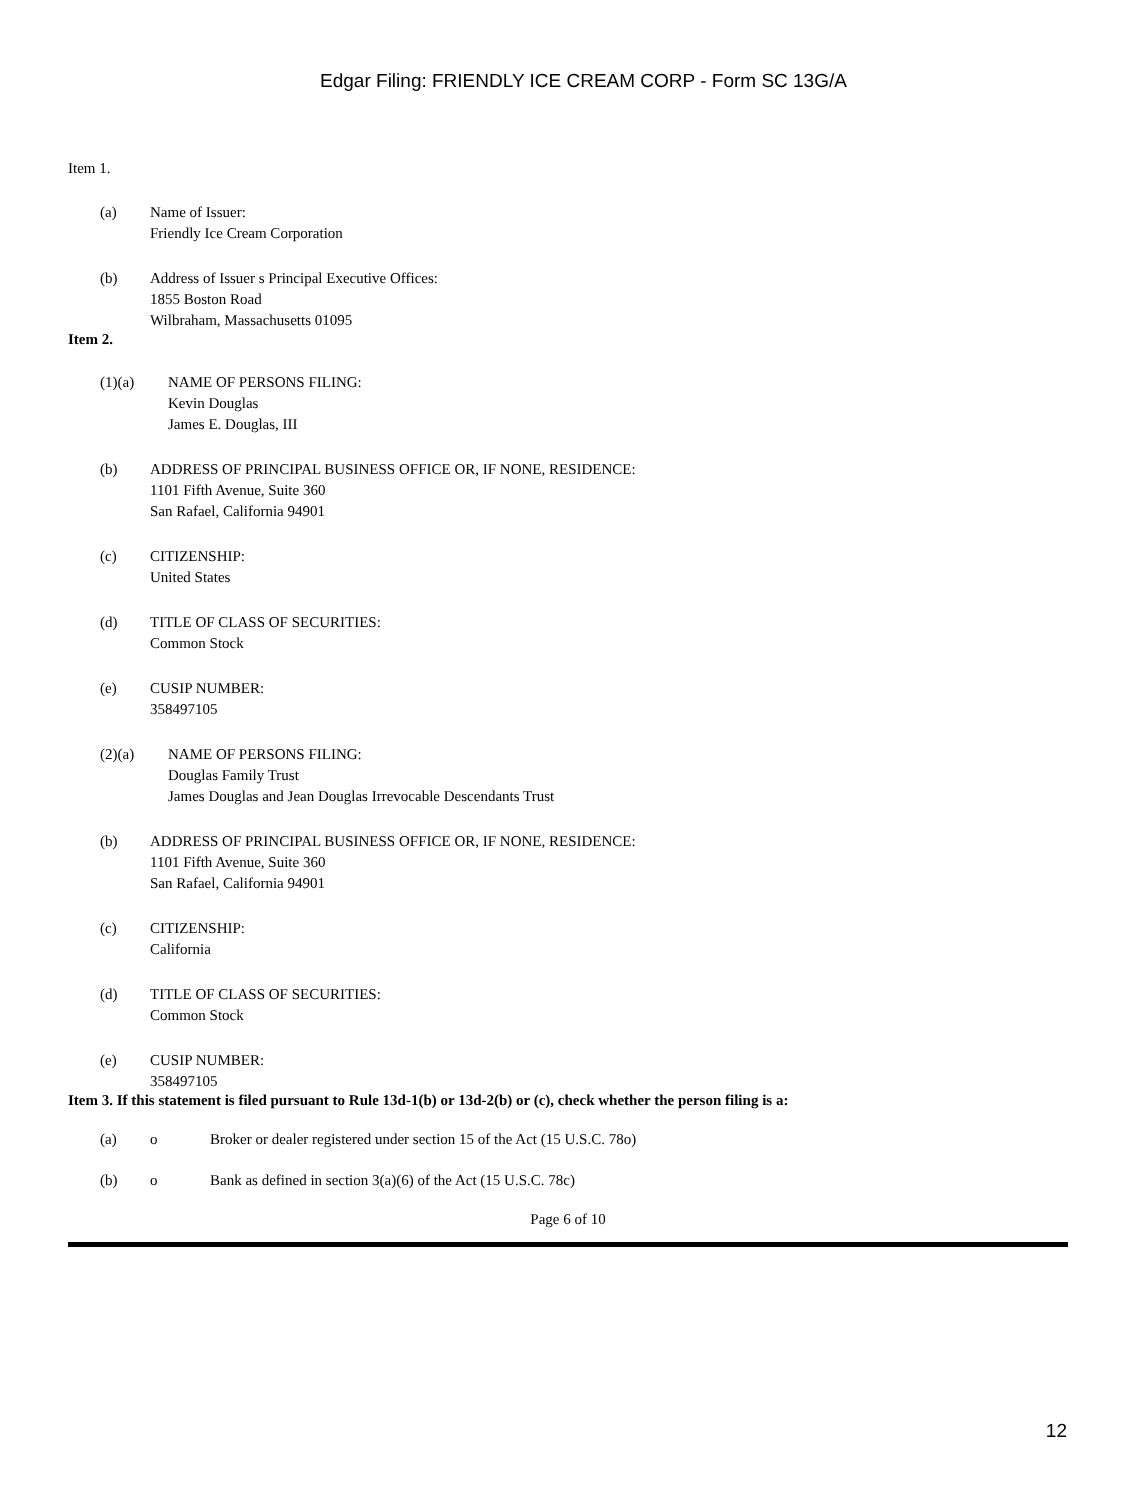Edgar Filing: FRIENDLY ICE CREAM CORP - Form SC 13G/A
Item 1.
(a) Name of Issuer:
Friendly Ice Cream Corporation
(b) Address of Issuer s Principal Executive Offices:
1855 Boston Road
Wilbraham, Massachusetts 01095
Item 2.
(1)(a) NAME OF PERSONS FILING:
Kevin Douglas
James E. Douglas, III
(b) ADDRESS OF PRINCIPAL BUSINESS OFFICE OR, IF NONE, RESIDENCE:
1101 Fifth Avenue, Suite 360
San Rafael, California 94901
(c) CITIZENSHIP:
United States
(d) TITLE OF CLASS OF SECURITIES:
Common Stock
(e) CUSIP NUMBER:
358497105
(2)(a) NAME OF PERSONS FILING:
Douglas Family Trust
James Douglas and Jean Douglas Irrevocable Descendants Trust
(b) ADDRESS OF PRINCIPAL BUSINESS OFFICE OR, IF NONE, RESIDENCE:
1101 Fifth Avenue, Suite 360
San Rafael, California 94901
(c) CITIZENSHIP:
California
(d) TITLE OF CLASS OF SECURITIES:
Common Stock
(e) CUSIP NUMBER:
358497105
Item 3. If this statement is filed pursuant to Rule 13d-1(b) or 13d-2(b) or (c), check whether the person filing is a:
(a) o Broker or dealer registered under section 15 of the Act (15 U.S.C. 78o)
(b) o Bank as defined in section 3(a)(6) of the Act (15 U.S.C. 78c)
Page 6 of 10
12